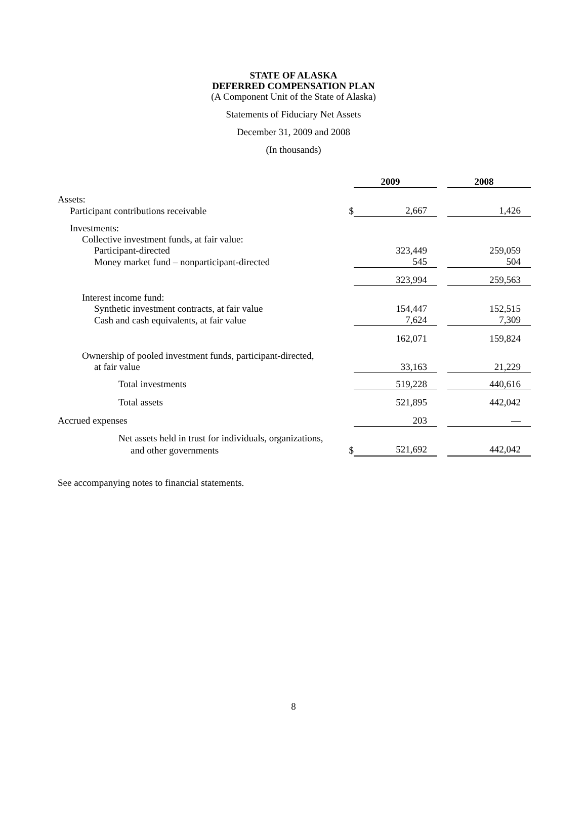STATE OF ALASKA
DEFERRED COMPENSATION PLAN
(A Component Unit of the State of Alaska)
Statements of Fiduciary Net Assets
December 31, 2009 and 2008
(In thousands)
| | | 2009 | | 2008 |
| Assets: | | | | |
| Participant contributions receivable | $ | 2,667 | | 1,426 |
| Investments: | | | | |
| Collective investment funds, at fair value: | | | | |
| Participant-directed | | 323,449 | | 259,059 |
| Money market fund – nonparticipant-directed | | 545 | | 504 |
| | | 323,994 | | 259,563 |
| Interest income fund: | | | | |
| Synthetic investment contracts, at fair value | | 154,447 | | 152,515 |
| Cash and cash equivalents, at fair value | | 7,624 | | 7,309 |
| | | 162,071 | | 159,824 |
| Ownership of pooled investment funds, participant-directed, | | | | |
| at fair value | | 33,163 | | 21,229 |
| Total investments | | 519,228 | | 440,616 |
| Total assets | | 521,895 | | 442,042 |
| Accrued expenses | | 203 | | — |
| Net assets held in trust for individuals, organizations, | | | | |
| and other governments | $ | 521,692 | | 442,042 |
See accompanying notes to financial statements.
8